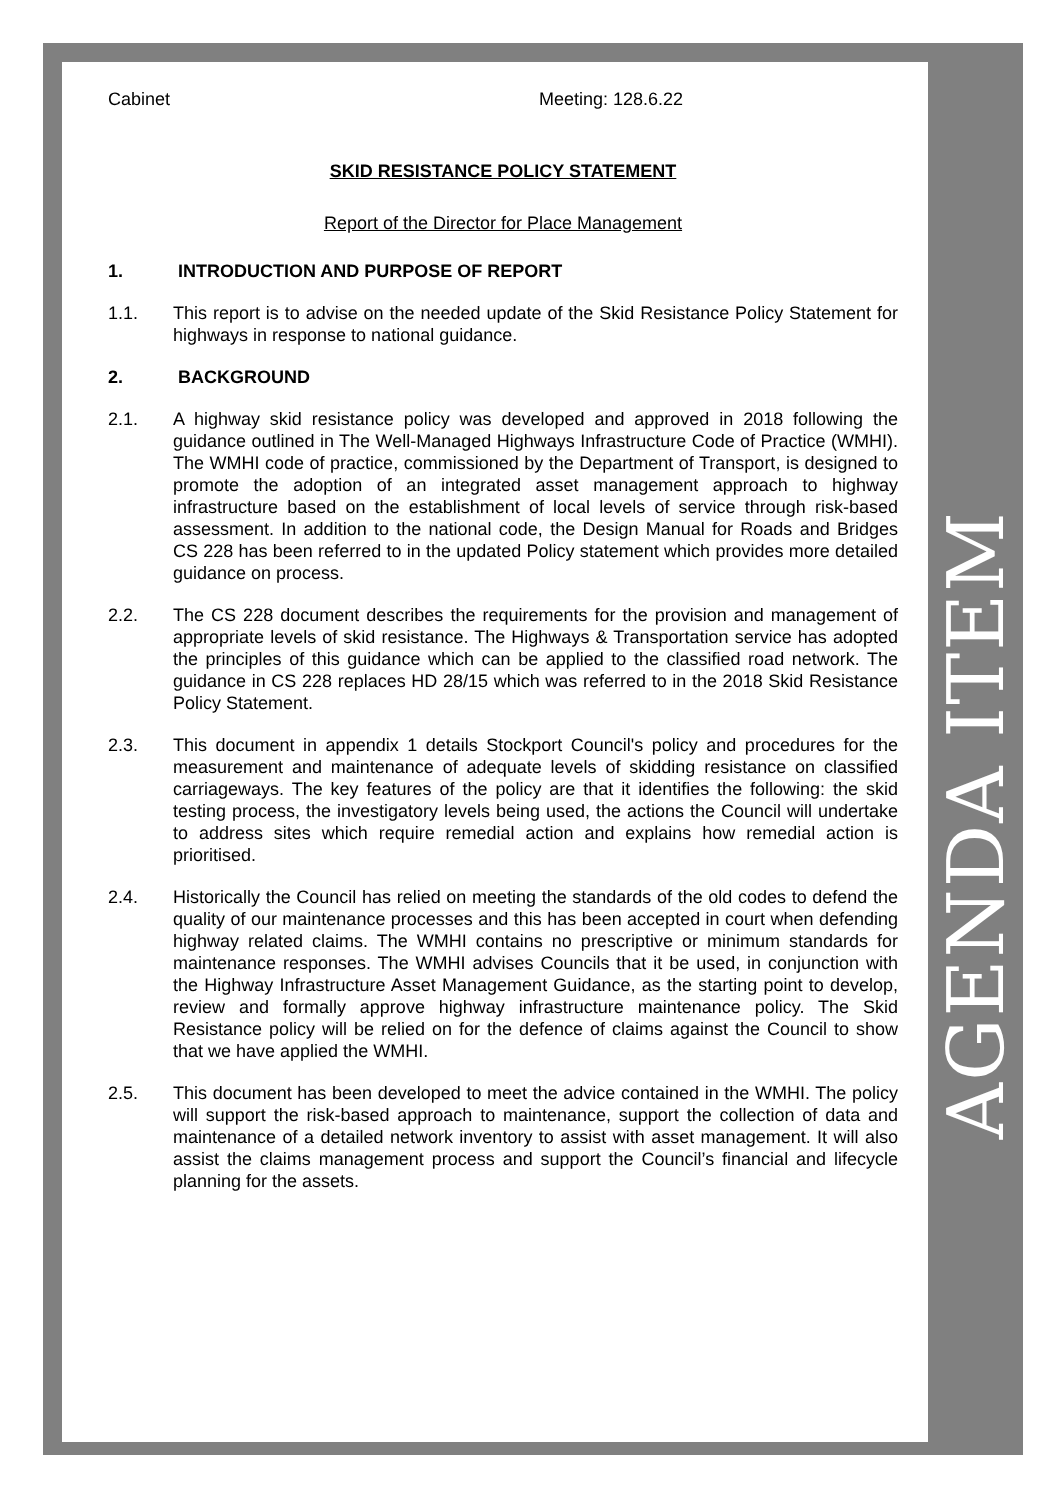AGENDA ITEM
Cabinet Meeting: 128.6.22
SKID RESISTANCE POLICY STATEMENT
Report of the Director for Place Management
1. INTRODUCTION AND PURPOSE OF REPORT
1.1. This report is to advise on the needed update of the Skid Resistance Policy Statement for highways in response to national guidance.
2. BACKGROUND
2.1. A highway skid resistance policy was developed and approved in 2018 following the guidance outlined in The Well-Managed Highways Infrastructure Code of Practice (WMHI). The WMHI code of practice, commissioned by the Department of Transport, is designed to promote the adoption of an integrated asset management approach to highway infrastructure based on the establishment of local levels of service through risk-based assessment. In addition to the national code, the Design Manual for Roads and Bridges CS 228 has been referred to in the updated Policy statement which provides more detailed guidance on process.
2.2. The CS 228 document describes the requirements for the provision and management of appropriate levels of skid resistance. The Highways & Transportation service has adopted the principles of this guidance which can be applied to the classified road network. The guidance in CS 228 replaces HD 28/15 which was referred to in the 2018 Skid Resistance Policy Statement.
2.3. This document in appendix 1 details Stockport Council's policy and procedures for the measurement and maintenance of adequate levels of skidding resistance on classified carriageways. The key features of the policy are that it identifies the following: the skid testing process, the investigatory levels being used, the actions the Council will undertake to address sites which require remedial action and explains how remedial action is prioritised.
2.4. Historically the Council has relied on meeting the standards of the old codes to defend the quality of our maintenance processes and this has been accepted in court when defending highway related claims. The WMHI contains no prescriptive or minimum standards for maintenance responses. The WMHI advises Councils that it be used, in conjunction with the Highway Infrastructure Asset Management Guidance, as the starting point to develop, review and formally approve highway infrastructure maintenance policy. The Skid Resistance policy will be relied on for the defence of claims against the Council to show that we have applied the WMHI.
2.5. This document has been developed to meet the advice contained in the WMHI. The policy will support the risk-based approach to maintenance, support the collection of data and maintenance of a detailed network inventory to assist with asset management. It will also assist the claims management process and support the Council’s financial and lifecycle planning for the assets.